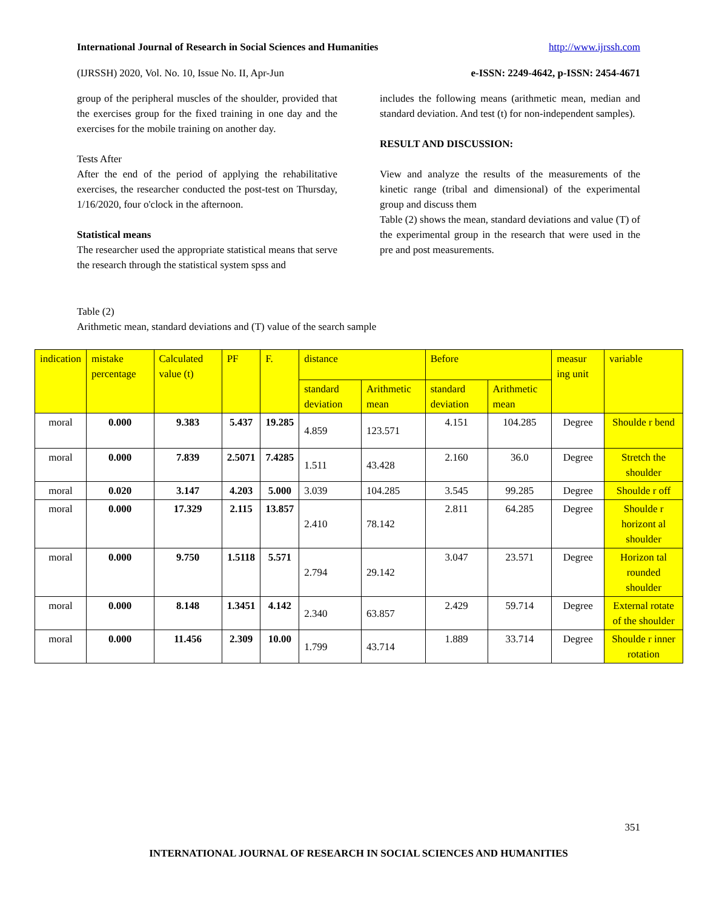International Journal of Research in Social Sciences and Humanities http://www.ijrssh.com
(IJRSSH) 2020, Vol. No. 10, Issue No. II, Apr-Jun e-ISSN: 2249-4642, p-ISSN: 2454-4671
group of the peripheral muscles of the shoulder, provided that the exercises group for the fixed training in one day and the exercises for the mobile training on another day.
Tests After
After the end of the period of applying the rehabilitative exercises, the researcher conducted the post-test on Thursday, 1/16/2020, four o'clock in the afternoon.
Statistical means
The researcher used the appropriate statistical means that serve the research through the statistical system spss and
includes the following means (arithmetic mean, median and standard deviation. And test (t) for non-independent samples).
RESULT AND DISCUSSION:
View and analyze the results of the measurements of the kinetic range (tribal and dimensional) of the experimental group and discuss them
Table (2) shows the mean, standard deviations and value (T) of the experimental group in the research that were used in the pre and post measurements.
Table (2)
Arithmetic mean, standard deviations and (T) value of the search sample
| indication | mistake percentage | Calculated value (t) | PF | F. | distance | | Before | | measur ing unit | variable |
| --- | --- | --- | --- | --- | --- | --- | --- | --- | --- | --- |
| | | | | | standard deviation | Arithmetic mean | standard deviation | Arithmetic mean | | |
| moral | 0.000 | 9.383 | 5.437 | 19.285 | 4.859 | 123.571 | 4.151 | 104.285 | Degree | Shoulde r bend |
| moral | 0.000 | 7.839 | 2.5071 | 7.4285 | 1.511 | 43.428 | 2.160 | 36.0 | Degree | Stretch the shoulder |
| moral | 0.020 | 3.147 | 4.203 | 5.000 | 3.039 | 104.285 | 3.545 | 99.285 | Degree | Shoulde r off |
| moral | 0.000 | 17.329 | 2.115 | 13.857 | 2.410 | 78.142 | 2.811 | 64.285 | Degree | Shoulde r horizont al shoulder |
| moral | 0.000 | 9.750 | 1.5118 | 5.571 | 2.794 | 29.142 | 3.047 | 23.571 | Degree | Horizon tal rounded shoulder |
| moral | 0.000 | 8.148 | 1.3451 | 4.142 | 2.340 | 63.857 | 2.429 | 59.714 | Degree | External rotate of the shoulder |
| moral | 0.000 | 11.456 | 2.309 | 10.00 | 1.799 | 43.714 | 1.889 | 33.714 | Degree | Shoulde r inner rotation |
351
INTERNATIONAL JOURNAL OF RESEARCH IN SOCIAL SCIENCES AND HUMANITIES